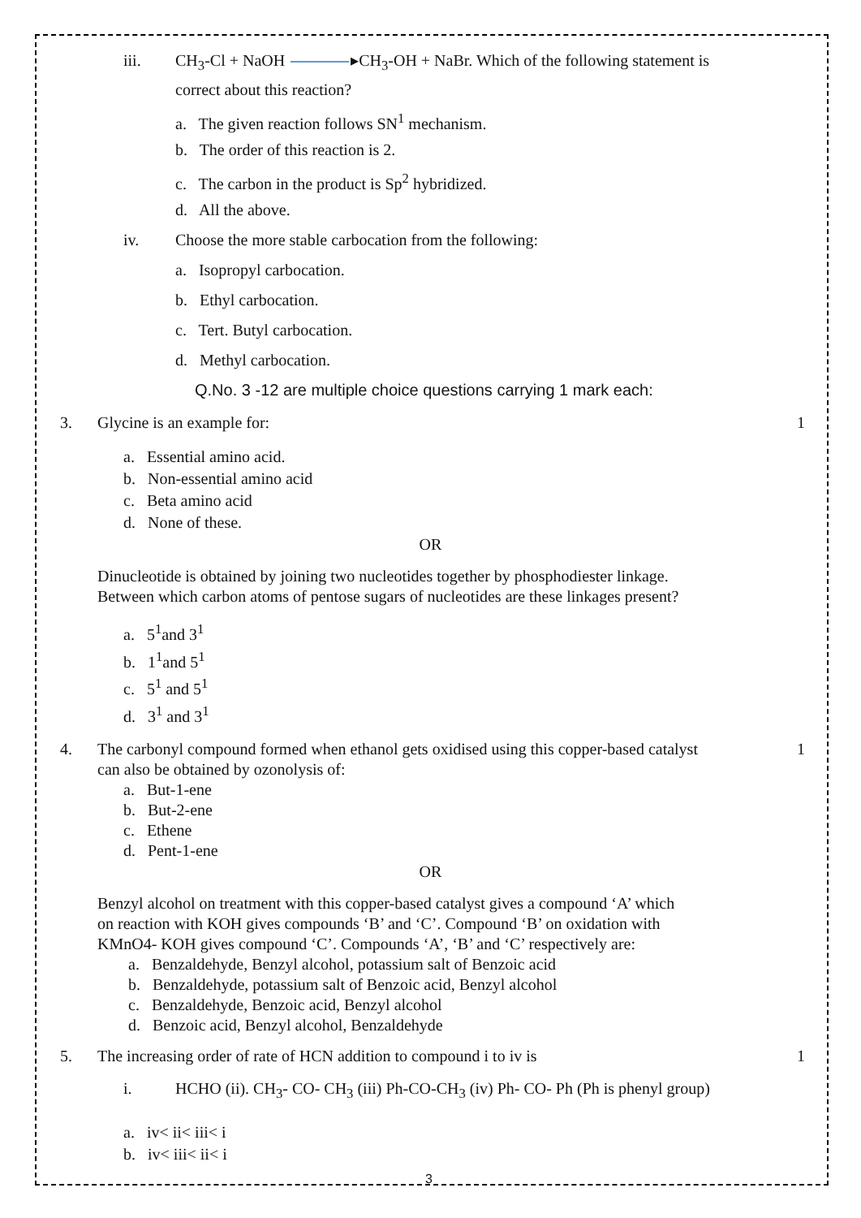iii. CH<sub>3</sub>-Cl + NaOH ▸CH<sub>3</sub>-OH + NaBr. Which of the following statement is
correct about this reaction?
a. The given reaction follows SN<sup>1</sup> mechanism.
b. The order of this reaction is 2.
c. The carbon in the product is Sp<sup>2</sup> hybridized.
d. All the above.
iv. Choose the more stable carbocation from the following:
a. Isopropyl carbocation.
b. Ethyl carbocation.
c. Tert. Butyl carbocation.
d. Methyl carbocation.
Q.No. 3 -12 are multiple choice questions carrying 1 mark each:
3. Glycine is an example for: 1
a. Essential amino acid.
b. Non-essential amino acid
c. Beta amino acid
d. None of these.
OR
Dinucleotide is obtained by joining two nucleotides together by phosphodiester linkage.
Between which carbon atoms of pentose sugars of nucleotides are these linkages present?
a. 5<sup>1</sup>and 3<sup>1</sup>
b. 1<sup>1</sup>and 5<sup>1</sup>
c. 5<sup>1</sup> and 5<sup>1</sup>
d. 3<sup>1</sup> and 3<sup>1</sup>
4. The carbonyl compound formed when ethanol gets oxidised using this copper-based catalyst
can also be obtained by ozonolysis of: 1
a. But-1-ene
b. But-2-ene
c. Ethene
d. Pent-1-ene
OR
Benzyl alcohol on treatment with this copper-based catalyst gives a compound ‘A’ which
on reaction with KOH gives compounds ‘B’ and ‘C’. Compound ‘B’ on oxidation with
KMnO4- KOH gives compound ‘C’. Compounds ‘A’, ‘B’ and ‘C’ respectively are:
a. Benzaldehyde, Benzyl alcohol, potassium salt of Benzoic acid
b. Benzaldehyde, potassium salt of Benzoic acid, Benzyl alcohol
c. Benzaldehyde, Benzoic acid, Benzyl alcohol
d. Benzoic acid, Benzyl alcohol, Benzaldehyde
5. The increasing order of rate of HCN addition to compound i to iv is 1
i. HCHO (ii). CH<sub>3</sub>- CO- CH<sub>3</sub> (iii) Ph-CO-CH<sub>3</sub> (iv) Ph- CO- Ph (Ph is phenyl group)
a. iv< ii< iii< i
b. iv< iii< ii< i
3